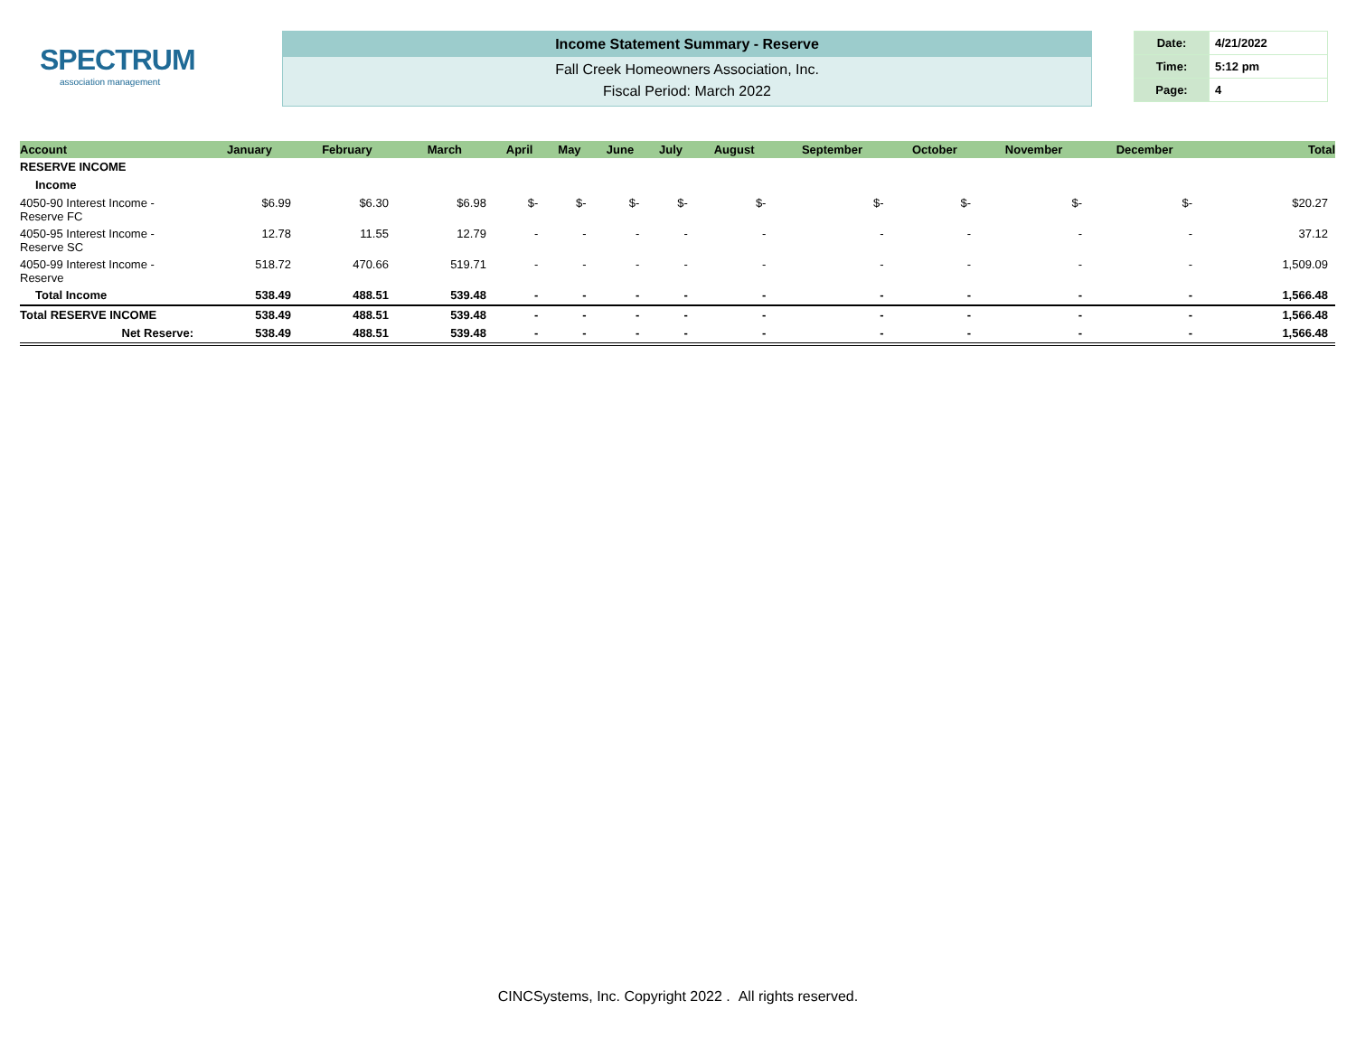SPECTRUM
association management
Income Statement Summary - Reserve
Fall Creek Homeowners Association, Inc.
Fiscal Period: March 2022
| Date: | 4/21/2022 |
| Time: | 5:12 pm |
| Page: | 4 |
| Account | January | February | March | April | May | June | July | August | September | October | November | December | Total |
| --- | --- | --- | --- | --- | --- | --- | --- | --- | --- | --- | --- | --- | --- |
| RESERVE INCOME | | | | | | | | | | | | | |
| Income | | | | | | | | | | | | | |
| 4050-90 Interest Income - Reserve FC | $6.99 | $6.30 | $6.98 | $- | $- | $- | $- | $- | $- | $- | $- | $- | $20.27 |
| 4050-95 Interest Income - Reserve SC | 12.78 | 11.55 | 12.79 | - | - | - | - | - | - | - | - | - | 37.12 |
| 4050-99 Interest Income - Reserve | 518.72 | 470.66 | 519.71 | - | - | - | - | - | - | - | - | - | 1,509.09 |
| Total Income | 538.49 | 488.51 | 539.48 | - | - | - | - | - | - | - | - | - | 1,566.48 |
| Total RESERVE INCOME | 538.49 | 488.51 | 539.48 | - | - | - | - | - | - | - | - | - | 1,566.48 |
| Net Reserve: | 538.49 | 488.51 | 539.48 | - | - | - | - | - | - | - | - | - | 1,566.48 |
CINCSystems, Inc. Copyright 2022 . All rights reserved.